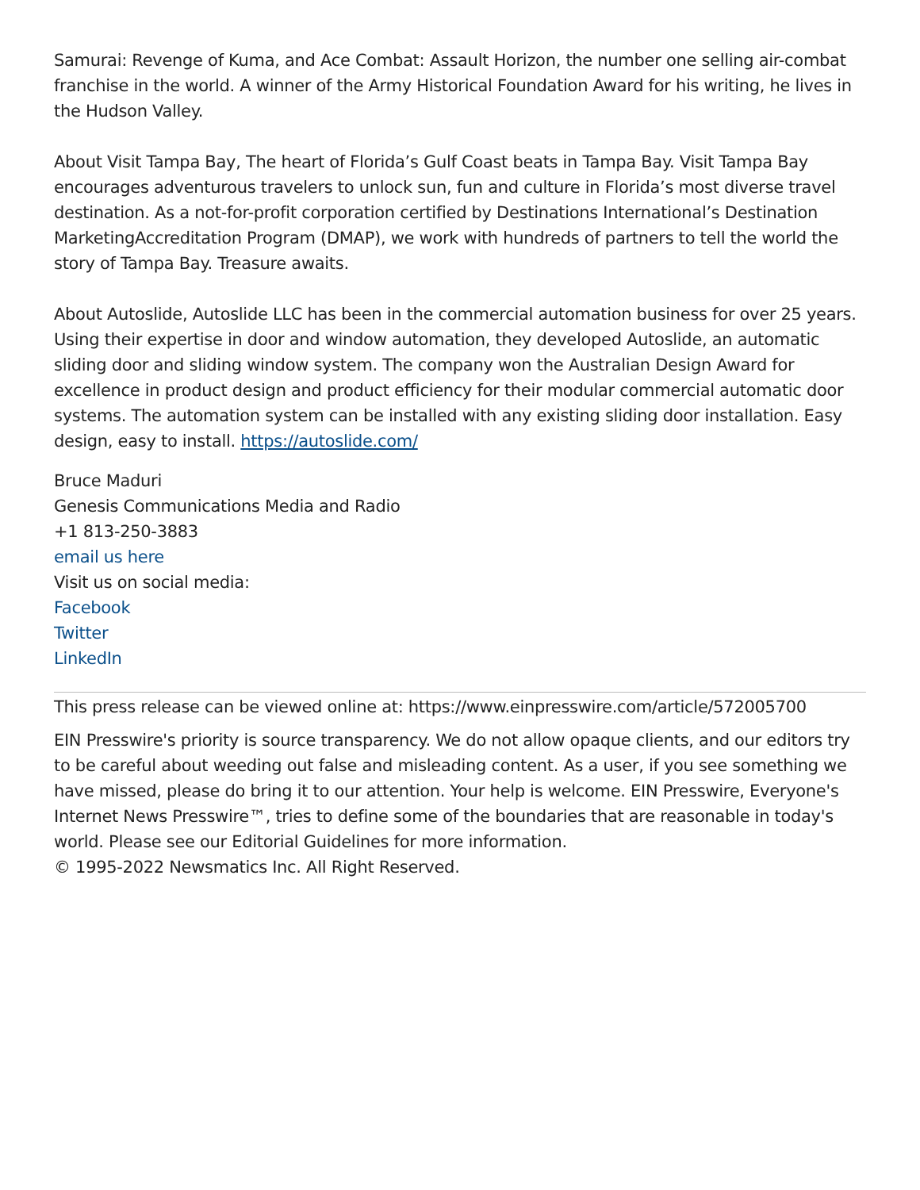Samurai: Revenge of Kuma, and Ace Combat: Assault Horizon, the number one selling air-combat franchise in the world. A winner of the Army Historical Foundation Award for his writing, he lives in the Hudson Valley.
About Visit Tampa Bay, The heart of Florida’s Gulf Coast beats in Tampa Bay. Visit Tampa Bay encourages adventurous travelers to unlock sun, fun and culture in Florida’s most diverse travel destination. As a not-for-profit corporation certified by Destinations International’s Destination MarketingAccreditation Program (DMAP), we work with hundreds of partners to tell the world the story of Tampa Bay. Treasure awaits.
About Autoslide, Autoslide LLC has been in the commercial automation business for over 25 years. Using their expertise in door and window automation, they developed Autoslide, an automatic sliding door and sliding window system. The company won the Australian Design Award for excellence in product design and product efficiency for their modular commercial automatic door systems. The automation system can be installed with any existing sliding door installation. Easy design, easy to install. https://autoslide.com/
Bruce Maduri
Genesis Communications Media and Radio
+1 813-250-3883
email us here
Visit us on social media:
Facebook
Twitter
LinkedIn
This press release can be viewed online at: https://www.einpresswire.com/article/572005700
EIN Presswire's priority is source transparency. We do not allow opaque clients, and our editors try to be careful about weeding out false and misleading content. As a user, if you see something we have missed, please do bring it to our attention. Your help is welcome. EIN Presswire, Everyone's Internet News Presswire™, tries to define some of the boundaries that are reasonable in today's world. Please see our Editorial Guidelines for more information.
© 1995-2022 Newsmatics Inc. All Right Reserved.